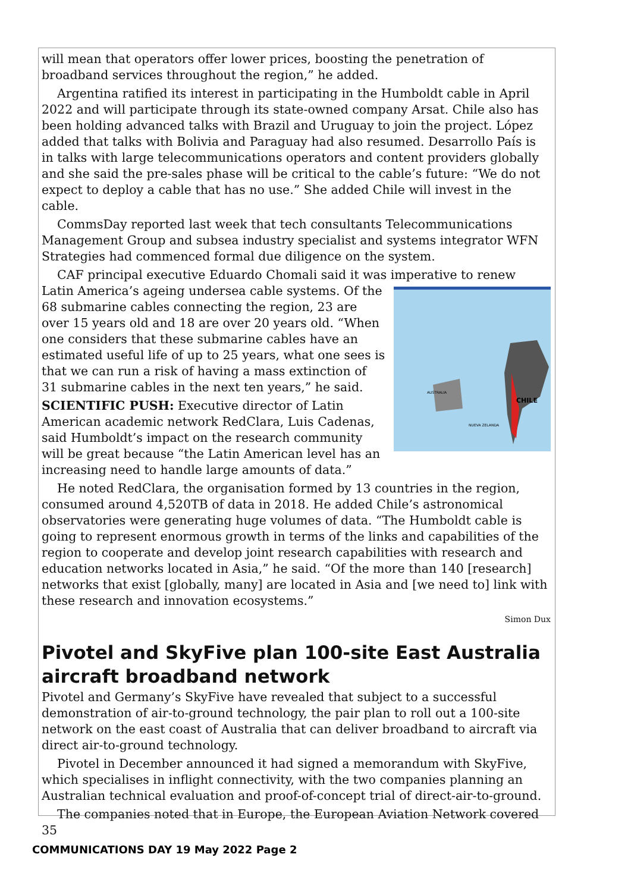will mean that operators offer lower prices, boosting the penetration of broadband services throughout the region,” he added.
Argentina ratified its interest in participating in the Humboldt cable in April 2022 and will participate through its state-owned company Arsat. Chile also has been holding advanced talks with Brazil and Uruguay to join the project. López added that talks with Bolivia and Paraguay had also resumed. Desarrollo País is in talks with large telecommunications operators and content providers globally and she said the pre-sales phase will be critical to the cable’s future: “We do not expect to deploy a cable that has no use.” She added Chile will invest in the cable.
CommsDay reported last week that tech consultants Telecommunications Management Group and subsea industry specialist and systems integrator WFN Strategies had commenced formal due diligence on the system.
CAF principal executive Eduardo Chomali said it was imperative to renew Latin America’s ageing undersea cable systems.
CHILE
AUSTRALIA
NUEVA ZELANDA
Of the 68 submarine cables connecting the region, 23 are over 15 years old and 18 are over 20 years old. “When one considers that these submarine cables have an estimated useful life of up to 25 years, what one sees is that we can run a risk of having a mass extinction of 31 submarine cables in the next ten years,” he said.
SCIENTIFIC PUSH: Executive director of Latin American academic network RedClara, Luis Cadenas, said Humboldt’s impact on the research community will be great because “the Latin American level has an increasing need to handle large amounts of data.”
He noted RedClara, the organisation formed by 13 countries in the region, consumed around 4,520TB of data in 2018. He added Chile’s astronomical observatories were generating huge volumes of data. “The Humboldt cable is going to represent enormous growth in terms of the links and capabilities of the region to cooperate and develop joint research capabilities with research and education networks located in Asia,” he said. “Of the more than 140 [research] networks that exist [globally, many] are located in Asia and [we need to] link with these research and innovation ecosystems.”
Simon Dux
Pivotel and SkyFive plan 100-site East Australia aircraft broadband network
Pivotel and Germany’s SkyFive have revealed that subject to a successful demonstration of air-to-ground technology, the pair plan to roll out a 100-site network on the east coast of Australia that can deliver broadband to aircraft via direct air-to-ground technology.
Pivotel in December announced it had signed a memorandum with SkyFive, which specialises in inflight connectivity, with the two companies planning an Australian technical evaluation and proof-of-concept trial of direct-air-to-ground.
The companies noted that in Europe, the European Aviation Network covered 35
COMMUNICATIONS DAY 19 May 2022 Page 2